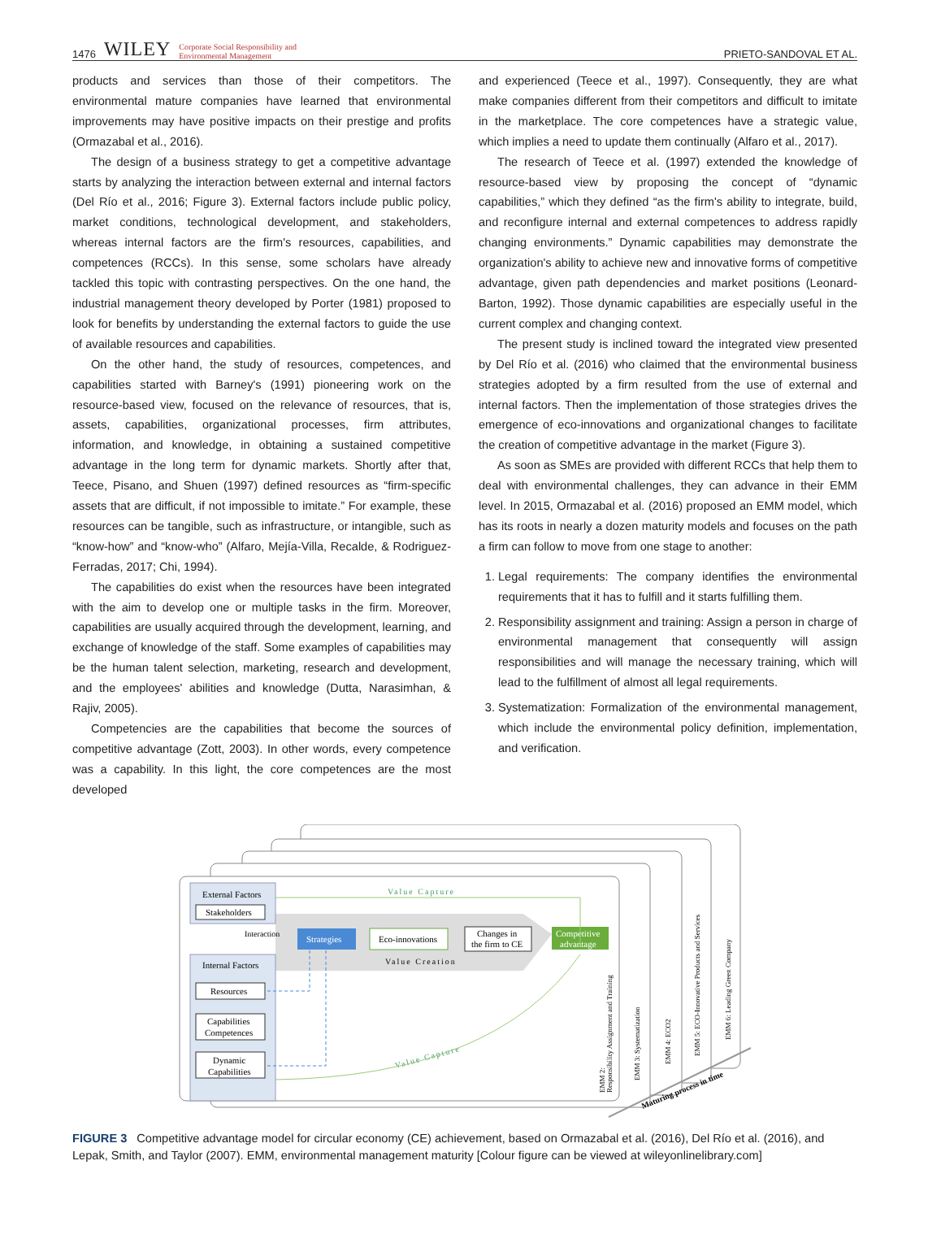1476 WILEY Corporate Social Responsibility and
Environmental Management
PRIETO-SANDOVAL ET AL.
products and services than those of their competitors. The environmental mature companies have learned that environmental improvements may have positive impacts on their prestige and profits (Ormazabal et al., 2016).
The design of a business strategy to get a competitive advantage starts by analyzing the interaction between external and internal factors (Del Río et al., 2016; Figure 3). External factors include public policy, market conditions, technological development, and stakeholders, whereas internal factors are the firm's resources, capabilities, and competences (RCCs). In this sense, some scholars have already tackled this topic with contrasting perspectives. On the one hand, the industrial management theory developed by Porter (1981) proposed to look for benefits by understanding the external factors to guide the use of available resources and capabilities.
On the other hand, the study of resources, competences, and capabilities started with Barney's (1991) pioneering work on the resource-based view, focused on the relevance of resources, that is, assets, capabilities, organizational processes, firm attributes, information, and knowledge, in obtaining a sustained competitive advantage in the long term for dynamic markets. Shortly after that, Teece, Pisano, and Shuen (1997) defined resources as “firm-specific assets that are difficult, if not impossible to imitate.” For example, these resources can be tangible, such as infrastructure, or intangible, such as “know-how” and “know-who” (Alfaro, Mejía-Villa, Recalde, & Rodriguez-Ferradas, 2017; Chi, 1994).
The capabilities do exist when the resources have been integrated with the aim to develop one or multiple tasks in the firm. Moreover, capabilities are usually acquired through the development, learning, and exchange of knowledge of the staff. Some examples of capabilities may be the human talent selection, marketing, research and development, and the employees' abilities and knowledge (Dutta, Narasimhan, & Rajiv, 2005).
Competencies are the capabilities that become the sources of competitive advantage (Zott, 2003). In other words, every competence was a capability. In this light, the core competences are the most developed
and experienced (Teece et al., 1997). Consequently, they are what make companies different from their competitors and difficult to imitate in the marketplace. The core competences have a strategic value, which implies a need to update them continually (Alfaro et al., 2017).
The research of Teece et al. (1997) extended the knowledge of resource-based view by proposing the concept of “dynamic capabilities,” which they defined “as the firm's ability to integrate, build, and reconfigure internal and external competences to address rapidly changing environments.” Dynamic capabilities may demonstrate the organization's ability to achieve new and innovative forms of competitive advantage, given path dependencies and market positions (Leonard-Barton, 1992). Those dynamic capabilities are especially useful in the current complex and changing context.
The present study is inclined toward the integrated view presented by Del Río et al. (2016) who claimed that the environmental business strategies adopted by a firm resulted from the use of external and internal factors. Then the implementation of those strategies drives the emergence of eco-innovations and organizational changes to facilitate the creation of competitive advantage in the market (Figure 3).
As soon as SMEs are provided with different RCCs that help them to deal with environmental challenges, they can advance in their EMM level. In 2015, Ormazabal et al. (2016) proposed an EMM model, which has its roots in nearly a dozen maturity models and focuses on the path a firm can follow to move from one stage to another:
1. Legal requirements: The company identifies the environmental requirements that it has to fulfill and it starts fulfilling them.
2. Responsibility assignment and training: Assign a person in charge of environmental management that consequently will assign responsibilities and will manage the necessary training, which will lead to the fulfillment of almost all legal requirements.
3. Systematization: Formalization of the environmental management, which include the environmental policy definition, implementation, and verification.
External Factors
Stakeholders
Interaction
Internal Factors
Resources
Capabilities
Competences
Dynamic
Capabilities
Strategies
Eco-innovations
Changes in
the firm to CE
Competitive
advantage
Value Creation
Value Capture
Value Capture
Maturing process in time
EMM 2:
Responsibility Assignment and Training
EMM 3: Systematization
EMM 4: ECO2
EMM 5: ECO-Innovative Products and Services
EMM 6: Leading Green Company
FIGURE 3 Competitive advantage model for circular economy (CE) achievement, based on Ormazabal et al. (2016), Del Río et al. (2016), and Lepak, Smith, and Taylor (2007). EMM, environmental management maturity [Colour figure can be viewed at wileyonlinelibrary.com]